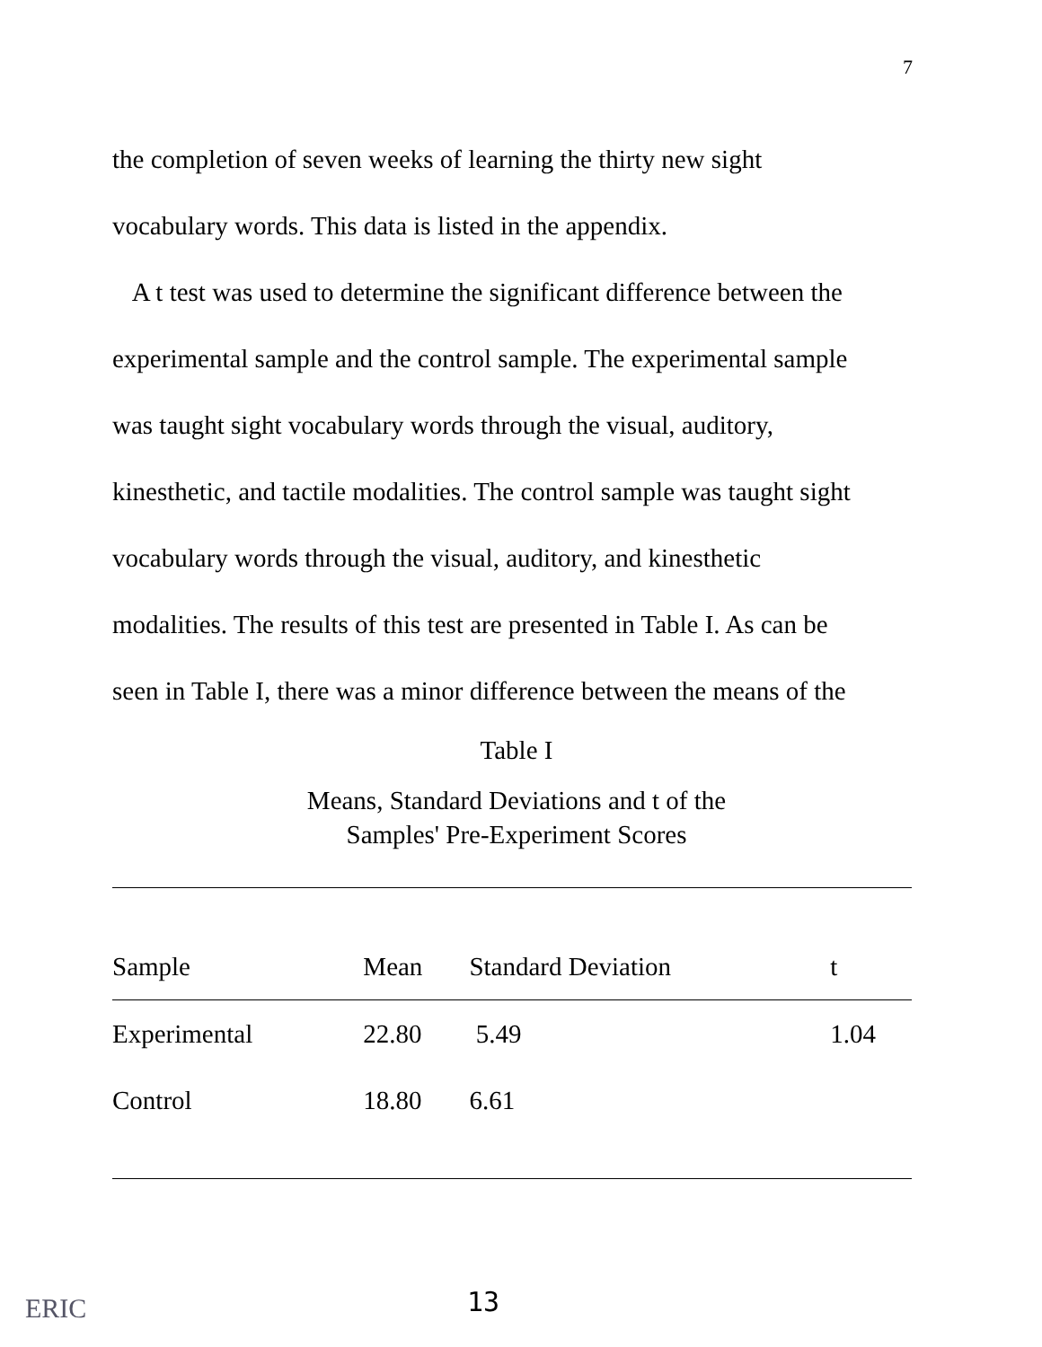7
the completion of seven weeks of learning the thirty new sight
vocabulary words. This data is listed in the appendix.
A t test was used to determine the significant difference between the
experimental sample and the control sample. The experimental sample
was taught sight vocabulary words through the visual, auditory,
kinesthetic, and tactile modalities. The control sample was taught sight
vocabulary words through the visual, auditory, and kinesthetic
modalities. The results of this test are presented in Table I. As can be
seen in Table I, there was a minor difference between the means of the
Table I
Means, Standard Deviations and t of the
Samples' Pre-Experiment Scores
| Sample | Mean | Standard Deviation | t |
| --- | --- | --- | --- |
| Experimental | 22.80 | 5.49 | 1.04 |
| Control | 18.80 | 6.61 | |
ERIC 13